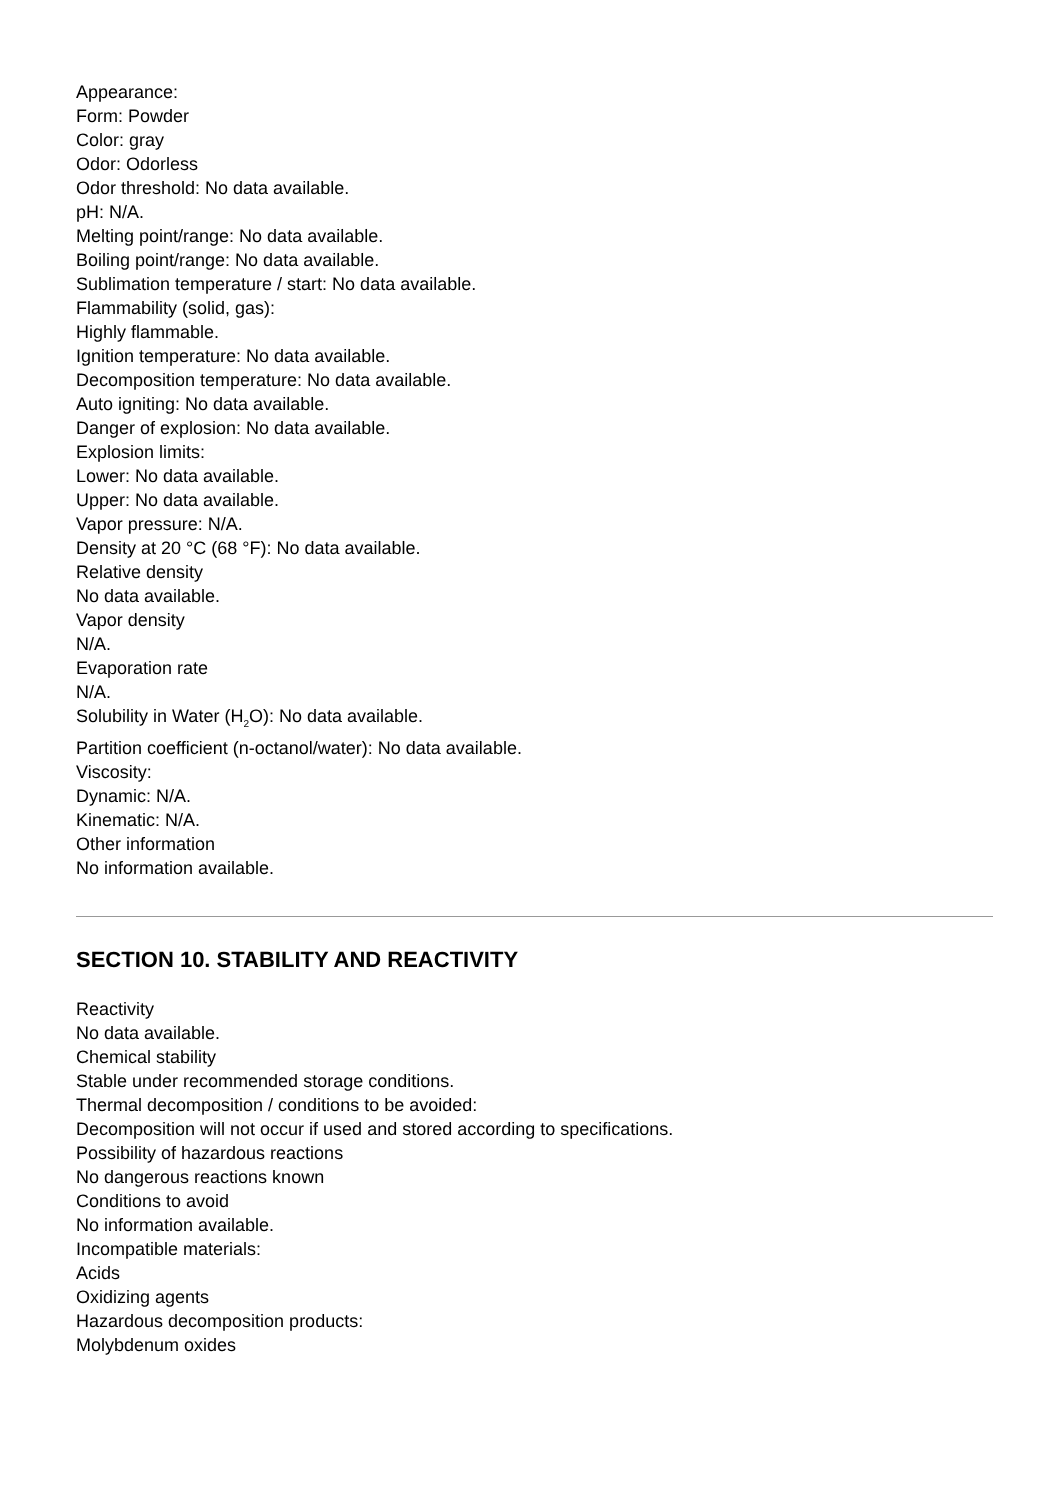Appearance:
Form: Powder
Color: gray
Odor: Odorless
Odor threshold: No data available.
pH: N/A.
Melting point/range: No data available.
Boiling point/range: No data available.
Sublimation temperature / start: No data available.
Flammability (solid, gas):
Highly flammable.
Ignition temperature: No data available.
Decomposition temperature: No data available.
Auto igniting: No data available.
Danger of explosion: No data available.
Explosion limits:
Lower: No data available.
Upper: No data available.
Vapor pressure: N/A.
Density at 20 °C (68 °F): No data available.
Relative density
No data available.
Vapor density
N/A.
Evaporation rate
N/A.
Solubility in Water (H<sub>2</sub>O): No data available.
Partition coefficient (n-octanol/water): No data available.
Viscosity:
Dynamic: N/A.
Kinematic: N/A.
Other information
No information available.
SECTION 10. STABILITY AND REACTIVITY
Reactivity
No data available.
Chemical stability
Stable under recommended storage conditions.
Thermal decomposition / conditions to be avoided:
Decomposition will not occur if used and stored according to specifications.
Possibility of hazardous reactions
No dangerous reactions known
Conditions to avoid
No information available.
Incompatible materials:
Acids
Oxidizing agents
Hazardous decomposition products:
Molybdenum oxides